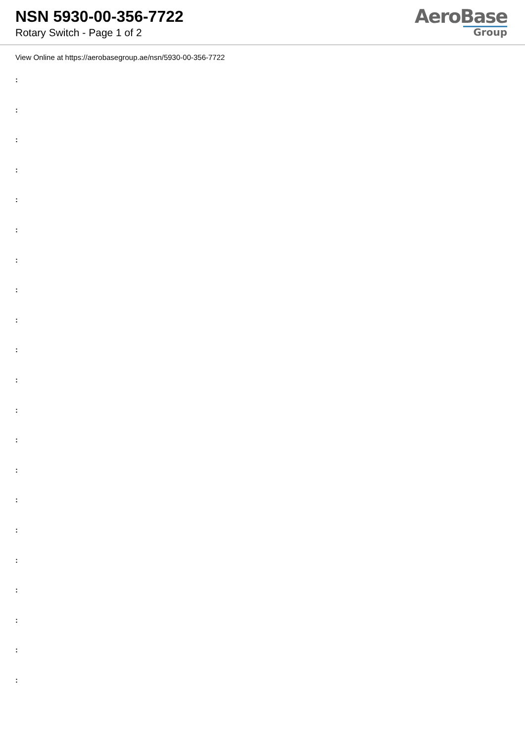NSN 5930-00-356-7722
Rotary Switch - Page 1 of 2
AeroBase
Group
View Online at https://aerobasegroup.ae/nsn/5930-00-356-7722
:
:
:
:
:
:
:
:
:
:
:
:
:
:
:
:
:
:
:
:
: